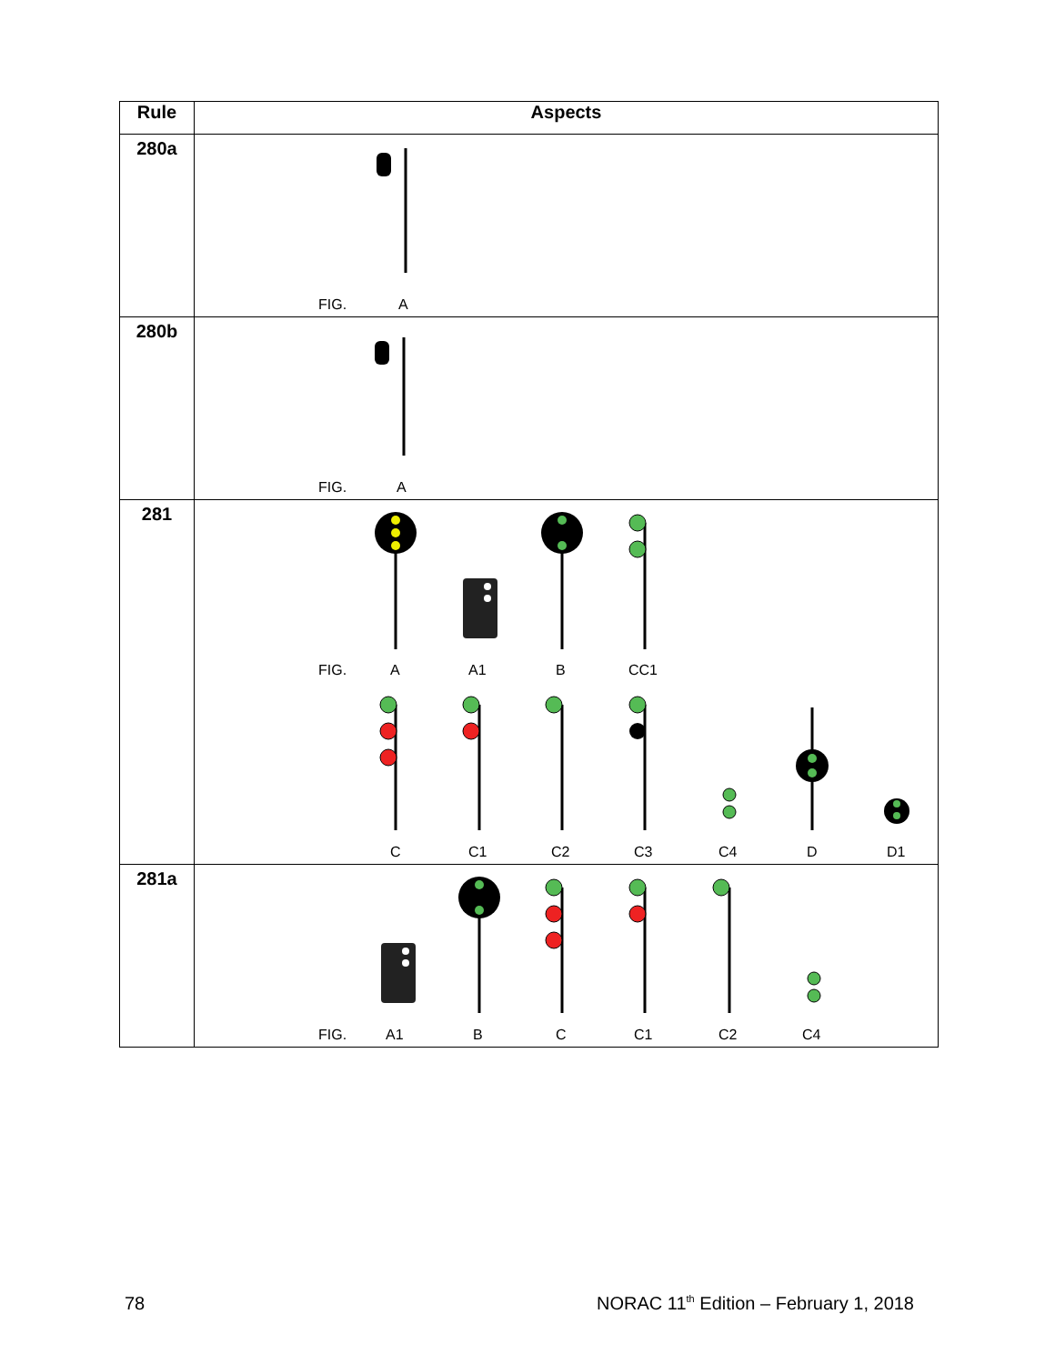| Rule | Aspects |
| --- | --- |
| 280a | FIG. A |
| 280b | FIG. A |
| 281 | FIG. A A1 B CC1 C C1 C2 C3 C4 D D1 |
| 281a | FIG. A1 B C C1 C2 C4 |
78
NORAC 11<sup>th</sup> Edition – February 1, 2018